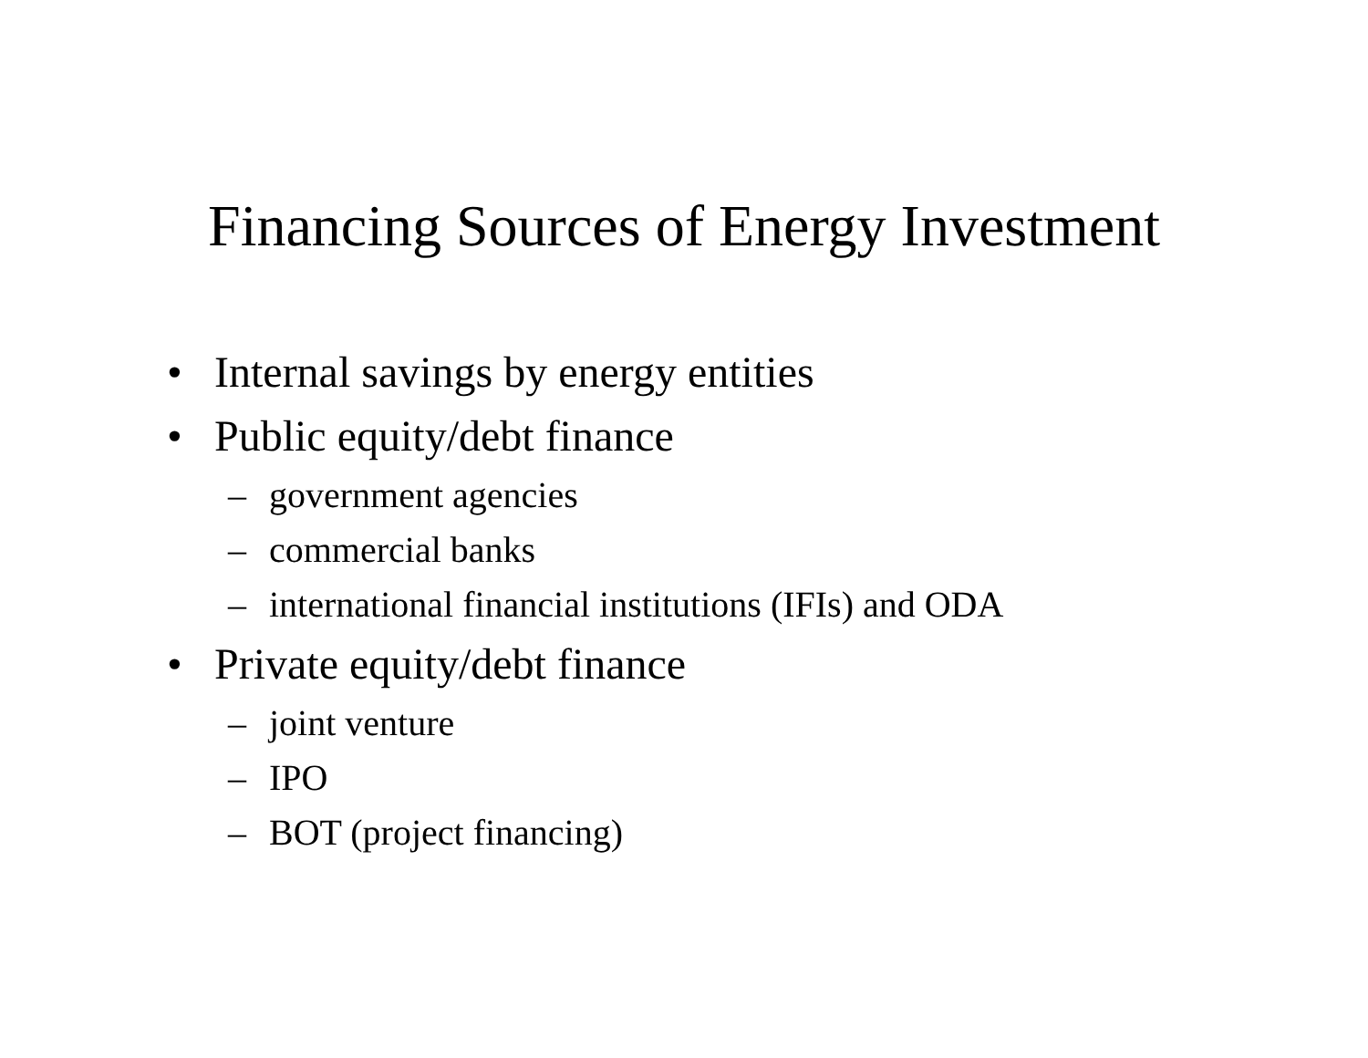Financing Sources of Energy Investment
• Internal savings by energy entities
• Public equity/debt finance
– government agencies
– commercial banks
– international financial institutions (IFIs) and ODA
• Private equity/debt finance
– joint venture
– IPO
– BOT (project financing)